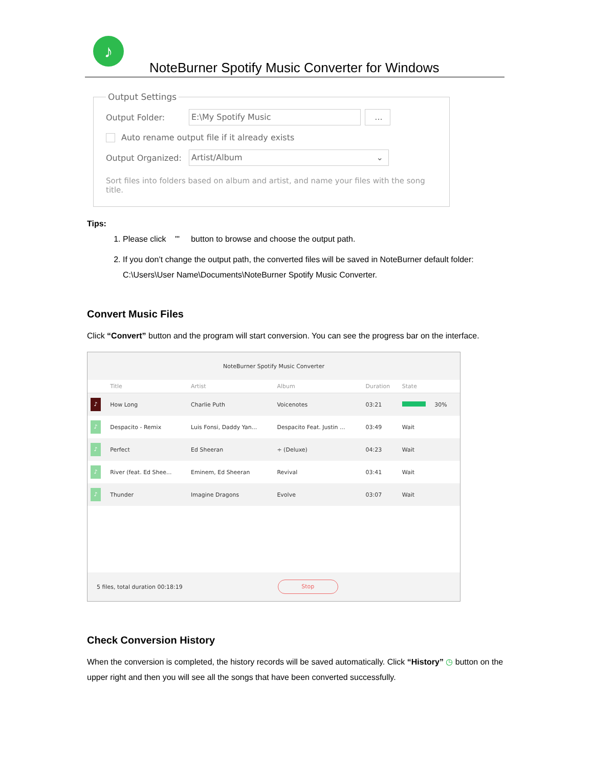♪
NoteBurner Spotify Music Converter for Windows
Output Settings
Output Folder:
E:\My Spotify Music ...
Auto rename output file if it already exists
Output Organized:
Artist/Album ⌄
Sort files into folders based on album and artist, and name your files with the song title.
Tips:
1. Please click "' button to browse and choose the output path.
2. If you don’t change the output path, the converted files will be saved in NoteBurner default folder: C:\Users\User Name\Documents\NoteBurner Spotify Music Converter.
Convert Music Files
Click “Convert” button and the program will start conversion. You can see the progress bar on the interface.
NoteBurner Spotify Music Converter
| | Title | Artist | Album | Duration | State |
| --- | --- | --- | --- | --- | --- |
| ♪ | How Long | Charlie Puth | Voicenotes | 03:21 | 30% |
| ♪ | Despacito - Remix | Luis Fonsi, Daddy Yan... | Despacito Feat. Justin ... | 03:49 | Wait |
| ♪ | Perfect | Ed Sheeran | ÷ (Deluxe) | 04:23 | Wait |
| ♪ | River (feat. Ed Shee... | Eminem, Ed Sheeran | Revival | 03:41 | Wait |
| ♪ | Thunder | Imagine Dragons | Evolve | 03:07 | Wait |
5 files, total duration 00:18:19
Stop
Check Conversion History
When the conversion is completed, the history records will be saved automatically. Click “History” ◷ button on the upper right and then you will see all the songs that have been converted successfully.